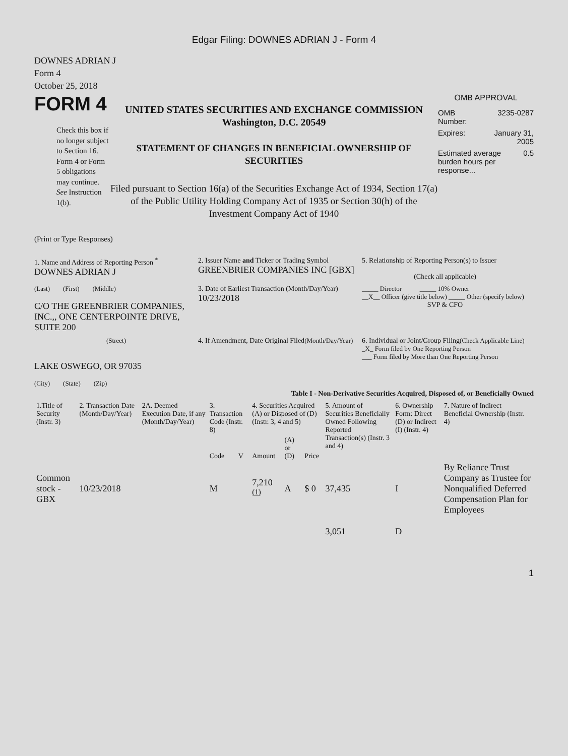Edgar Filing: DOWNES ADRIAN J - Form 4
DOWNES ADRIAN J
Form 4
October 25, 2018
FORM 4
Check this box if no longer subject to Section 16. Form 4 or Form 5 obligations may continue. See Instruction 1(b).
UNITED STATES SECURITIES AND EXCHANGE COMMISSION
Washington, D.C. 20549
STATEMENT OF CHANGES IN BENEFICIAL OWNERSHIP OF SECURITIES
Filed pursuant to Section 16(a) of the Securities Exchange Act of 1934, Section 17(a) of the Public Utility Holding Company Act of 1935 or Section 30(h) of the Investment Company Act of 1940
OMB APPROVAL
OMB
Number: 3235-0287
Expires: January 31,
2005
Estimated average burden hours per response... 0.5
(Print or Type Responses)
1. Name and Address of Reporting Person <sup>*</sup>
DOWNES ADRIAN J
2. Issuer Name and Ticker or Trading Symbol
GREENBRIER COMPANIES INC [GBX]
5. Relationship of Reporting Person(s) to Issuer
(Check all applicable)
(Last) (First) (Middle)
C/O THE GREENBRIER COMPANIES, INC.,, ONE CENTERPOINTE DRIVE, SUITE 200
3. Date of Earliest Transaction (Month/Day/Year)
10/23/2018
_____ Director _____ 10% Owner
__X__ Officer (give title below) _____ Other (specify below)
SVP & CFO
(Street)
LAKE OSWEGO, OR 97035
(City) (State) (Zip)
4. If Amendment, Date Original Filed(Month/Day/Year)
6. Individual or Joint/Group Filing(Check Applicable Line)
_X_ Form filed by One Reporting Person
___ Form filed by More than One Reporting Person
Table I - Non-Derivative Securities Acquired, Disposed of, or Beneficially Owned
| 1.Title of Security (Instr. 3) | 2. Transaction Date (Month/Day/Year) | 2A. Deemed Execution Date, if any (Month/Day/Year) | 3. Transaction Code (Instr. 8) | | 4. Securities Acquired (A) or Disposed of (D) (Instr. 3, 4 and 5) | | | 5. Amount of Securities Beneficially Owned Following Reported Transaction(s) (Instr. 3 and 4) | 6. Ownership Form: Direct (D) or Indirect (I) (Instr. 4) | 7. Nature of Indirect Beneficial Ownership (Instr. 4) |
| --- | --- | --- | --- | --- | --- | --- | --- | --- | --- | --- |
| | | | Code | V | Amount | (A) or (D) | Price | | | |
| Common stock - GBX | 10/23/2018 | | M | | 7,210 <sup>(1)</sup> | A | $ 0 | 37,435 | I | By Reliance Trust Company as Trustee for Nonqualified Deferred Compensation Plan for Employees |
| | | | | | | | | 3,051 | D | |
1